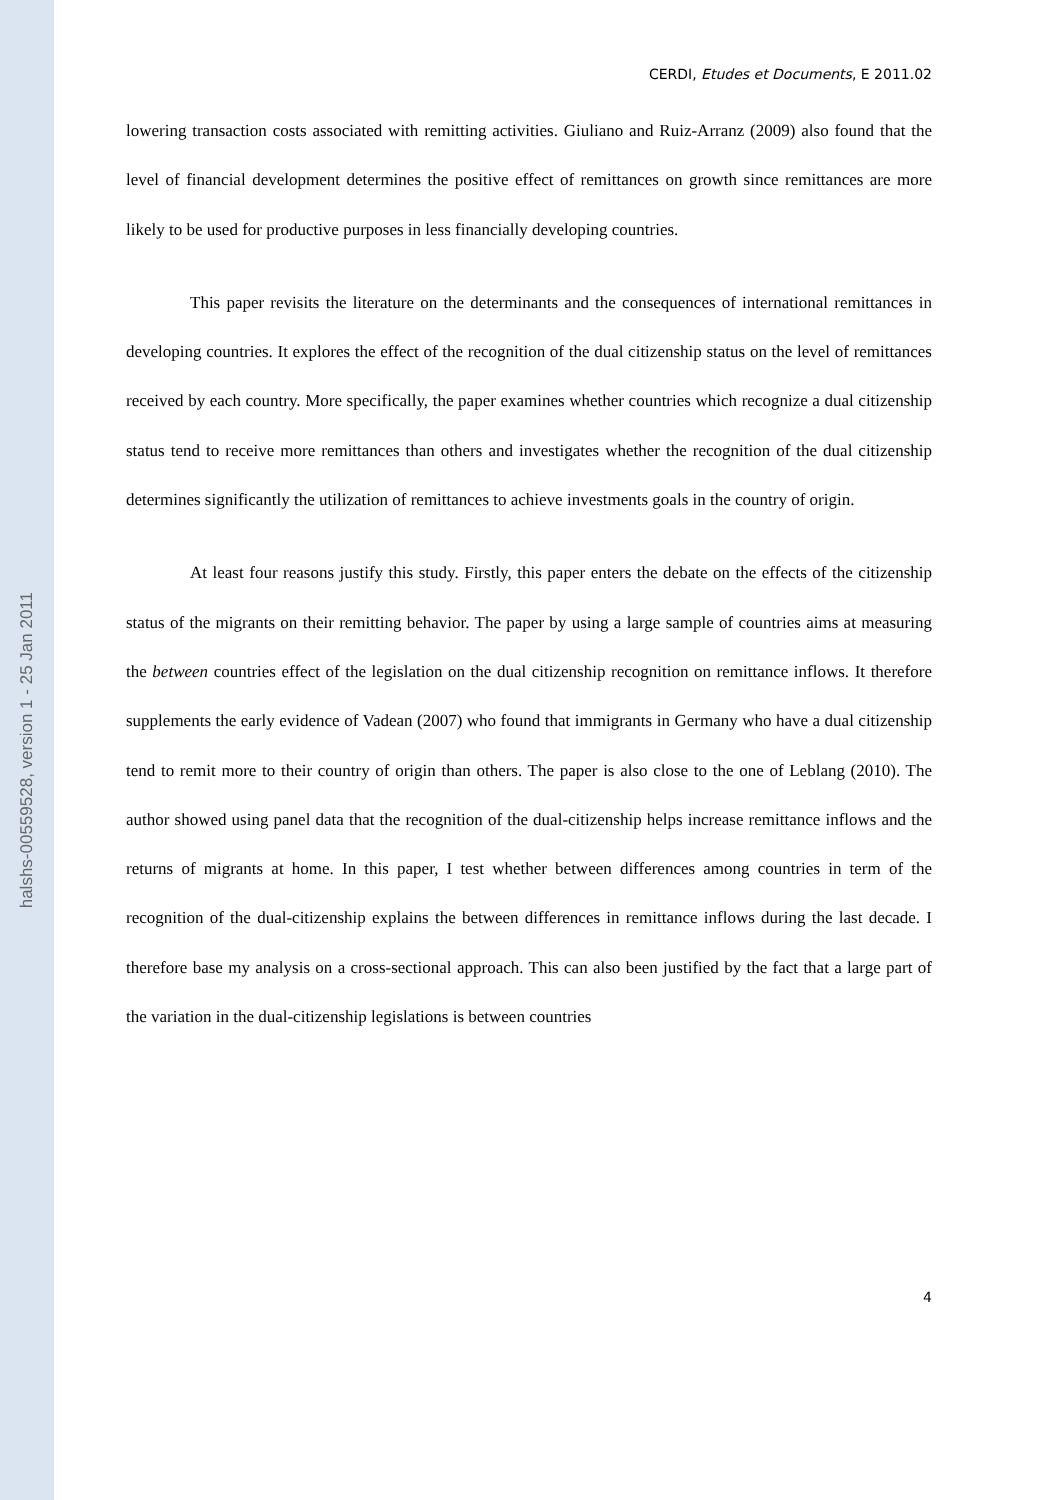halshs-00559528, version 1 - 25 Jan 2011
CERDI, Etudes et Documents, E 2011.02
lowering transaction costs associated with remitting activities. Giuliano and Ruiz-Arranz (2009) also found that the level of financial development determines the positive effect of remittances on growth since remittances are more likely to be used for productive purposes in less financially developing countries.
This paper revisits the literature on the determinants and the consequences of international remittances in developing countries. It explores the effect of the recognition of the dual citizenship status on the level of remittances received by each country. More specifically, the paper examines whether countries which recognize a dual citizenship status tend to receive more remittances than others and investigates whether the recognition of the dual citizenship determines significantly the utilization of remittances to achieve investments goals in the country of origin.
At least four reasons justify this study. Firstly, this paper enters the debate on the effects of the citizenship status of the migrants on their remitting behavior. The paper by using a large sample of countries aims at measuring the between countries effect of the legislation on the dual citizenship recognition on remittance inflows. It therefore supplements the early evidence of Vadean (2007) who found that immigrants in Germany who have a dual citizenship tend to remit more to their country of origin than others. The paper is also close to the one of Leblang (2010). The author showed using panel data that the recognition of the dual-citizenship helps increase remittance inflows and the returns of migrants at home. In this paper, I test whether between differences among countries in term of the recognition of the dual-citizenship explains the between differences in remittance inflows during the last decade. I therefore base my analysis on a cross-sectional approach. This can also been justified by the fact that a large part of the variation in the dual-citizenship legislations is between countries
4